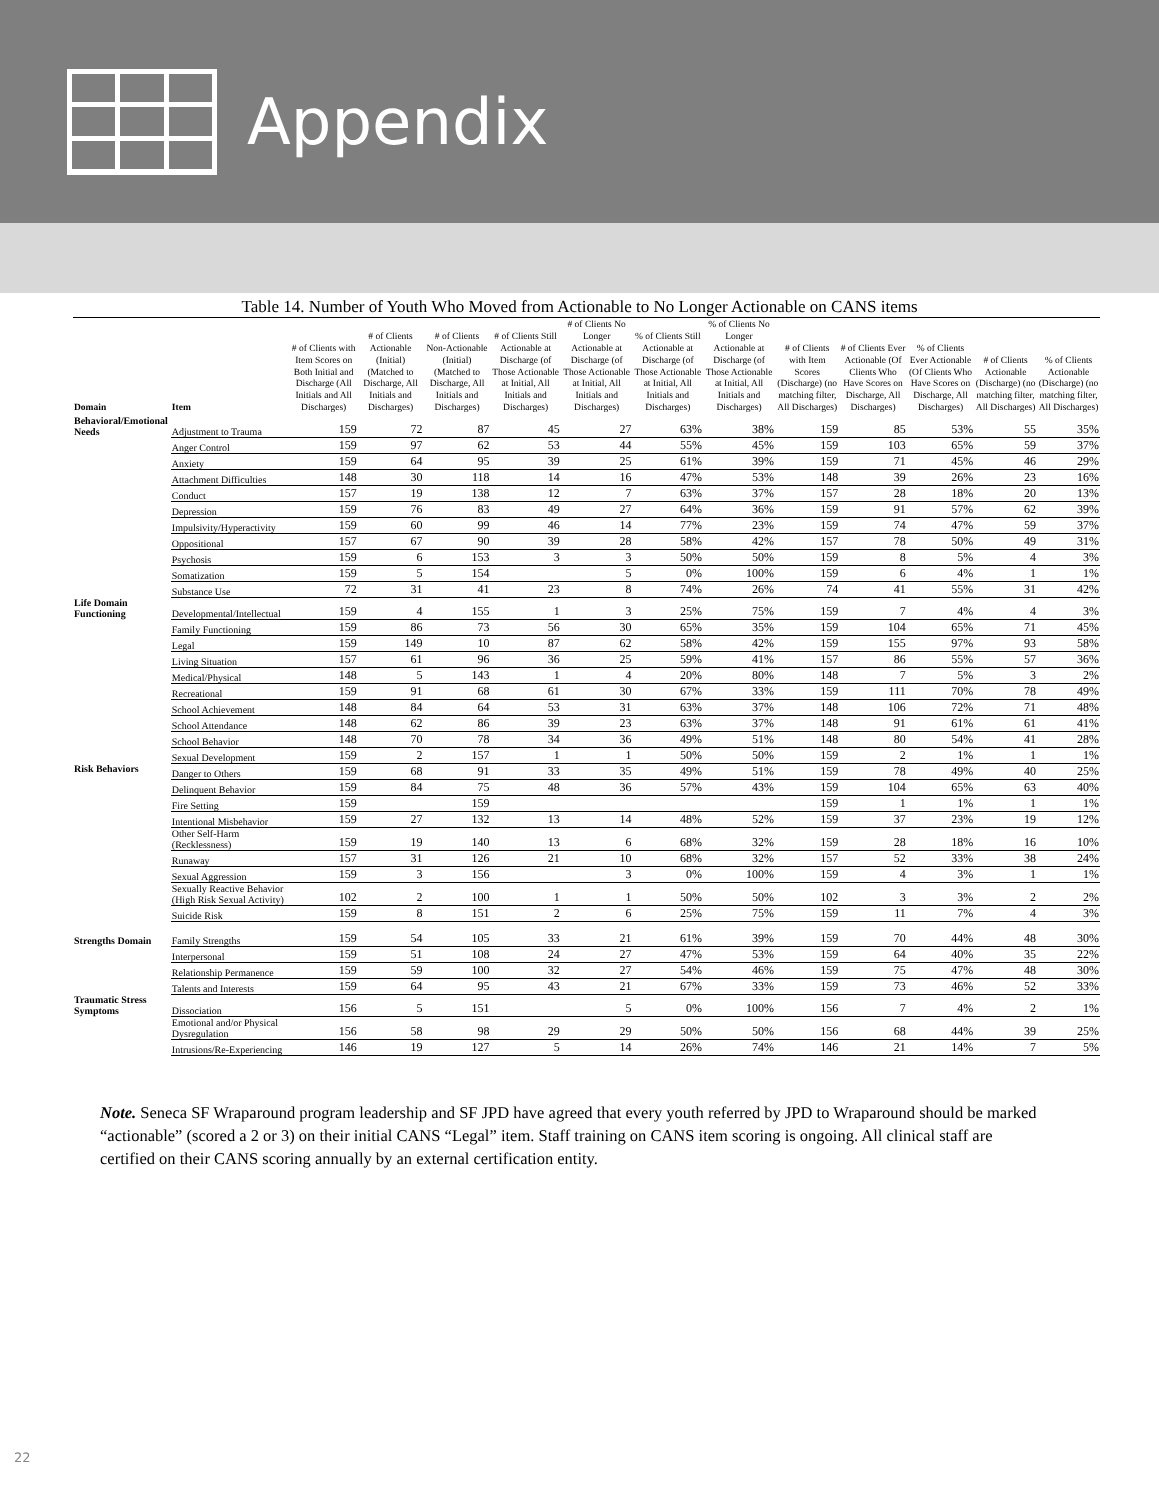Appendix
Table 14. Number of Youth Who Moved from Actionable to No Longer Actionable on CANS items
| Domain | Item | # of Clients with Item Scores on Both Initial and Discharge (All Initials and All Discharges) | # of Clients Actionable (Initial) (Matched to Discharge, All Initials and Discharges) | # of Clients Non-Actionable (Initial) (Matched to Discharge, All Initials and Discharges) | # of Clients Still Actionable at Discharge (of Those Actionable at Initial, All Initials and Discharges) | # of Clients No Longer Actionable at Discharge (of Those Actionable at Initial, All Initials and Discharges) | % of Clients Still Actionable at Discharge (of Those Actionable at Initial, All Initials and Discharges) | % of Clients No Longer Actionable at Discharge (of Those Actionable at Initial, All Initials and Discharges) | # of Clients with Item Scores (Discharge) (no matching filter, All Discharges) | # of Clients Ever Actionable (Of Clients Who Have Scores on Discharge, All Discharges) | % of Clients Ever Actionable (Of Clients Who Have Scores on Discharge, All Discharges) | # of Clients Actionable (Discharge) (no matching filter, All Discharges) | % of Clients Actionable (Discharge) (no matching filter, All Discharges) |
| --- | --- | --- | --- | --- | --- | --- | --- | --- | --- | --- | --- | --- | --- |
| Behavioral/Emotional Needs | Adjustment to Trauma | 159 | 72 | 87 | 45 | 27 | 63% | 38% | 159 | 85 | 53% | 55 | 35% |
| | Anger Control | 159 | 97 | 62 | 53 | 44 | 55% | 45% | 159 | 103 | 65% | 59 | 37% |
| | Anxiety | 159 | 64 | 95 | 39 | 25 | 61% | 39% | 159 | 71 | 45% | 46 | 29% |
| | Attachment Difficulties | 148 | 30 | 118 | 14 | 16 | 47% | 53% | 148 | 39 | 26% | 23 | 16% |
| | Conduct | 157 | 19 | 138 | 12 | 7 | 63% | 37% | 157 | 28 | 18% | 20 | 13% |
| | Depression | 159 | 76 | 83 | 49 | 27 | 64% | 36% | 159 | 91 | 57% | 62 | 39% |
| | Impulsivity/Hyperactivity | 159 | 60 | 99 | 46 | 14 | 77% | 23% | 159 | 74 | 47% | 59 | 37% |
| | Oppositional | 157 | 67 | 90 | 39 | 28 | 58% | 42% | 157 | 78 | 50% | 49 | 31% |
| | Psychosis | 159 | 6 | 153 | 3 | 3 | 50% | 50% | 159 | 8 | 5% | 4 | 3% |
| | Somatization | 159 | 5 | 154 | | 5 | 0% | 100% | 159 | 6 | 4% | 1 | 1% |
| | Substance Use | 72 | 31 | 41 | 23 | 8 | 74% | 26% | 74 | 41 | 55% | 31 | 42% |
| Life Domain Functioning | Developmental/Intellectual | 159 | 4 | 155 | 1 | 3 | 25% | 75% | 159 | 7 | 4% | 4 | 3% |
| | Family Functioning | 159 | 86 | 73 | 56 | 30 | 65% | 35% | 159 | 104 | 65% | 71 | 45% |
| | Legal | 159 | 149 | 10 | 87 | 62 | 58% | 42% | 159 | 155 | 97% | 93 | 58% |
| | Living Situation | 157 | 61 | 96 | 36 | 25 | 59% | 41% | 157 | 86 | 55% | 57 | 36% |
| | Medical/Physical | 148 | 5 | 143 | 1 | 4 | 20% | 80% | 148 | 7 | 5% | 3 | 2% |
| | Recreational | 159 | 91 | 68 | 61 | 30 | 67% | 33% | 159 | 111 | 70% | 78 | 49% |
| | School Achievement | 148 | 84 | 64 | 53 | 31 | 63% | 37% | 148 | 106 | 72% | 71 | 48% |
| | School Attendance | 148 | 62 | 86 | 39 | 23 | 63% | 37% | 148 | 91 | 61% | 61 | 41% |
| | School Behavior | 148 | 70 | 78 | 34 | 36 | 49% | 51% | 148 | 80 | 54% | 41 | 28% |
| | Sexual Development | 159 | 2 | 157 | 1 | 1 | 50% | 50% | 159 | 2 | 1% | 1 | 1% |
| Risk Behaviors | Danger to Others | 159 | 68 | 91 | 33 | 35 | 49% | 51% | 159 | 78 | 49% | 40 | 25% |
| | Delinquent Behavior | 159 | 84 | 75 | 48 | 36 | 57% | 43% | 159 | 104 | 65% | 63 | 40% |
| | Fire Setting | 159 | | 159 | | | | | 159 | 1 | 1% | 1 | 1% |
| | Intentional Misbehavior | 159 | 27 | 132 | 13 | 14 | 48% | 52% | 159 | 37 | 23% | 19 | 12% |
| | Other Self-Harm (Recklessness) | 159 | 19 | 140 | 13 | 6 | 68% | 32% | 159 | 28 | 18% | 16 | 10% |
| | Runaway | 157 | 31 | 126 | 21 | 10 | 68% | 32% | 157 | 52 | 33% | 38 | 24% |
| | Sexual Aggression | 159 | 3 | 156 | | 3 | 0% | 100% | 159 | 4 | 3% | 1 | 1% |
| | Sexually Reactive Behavior (High Risk Sexual Activity) | 102 | 2 | 100 | 1 | 1 | 50% | 50% | 102 | 3 | 3% | 2 | 2% |
| | Suicide Risk | 159 | 8 | 151 | 2 | 6 | 25% | 75% | 159 | 11 | 7% | 4 | 3% |
| Strengths Domain | Family Strengths | 159 | 54 | 105 | 33 | 21 | 61% | 39% | 159 | 70 | 44% | 48 | 30% |
| | Interpersonal | 159 | 51 | 108 | 24 | 27 | 47% | 53% | 159 | 64 | 40% | 35 | 22% |
| | Relationship Permanence | 159 | 59 | 100 | 32 | 27 | 54% | 46% | 159 | 75 | 47% | 48 | 30% |
| | Talents and Interests | 159 | 64 | 95 | 43 | 21 | 67% | 33% | 159 | 73 | 46% | 52 | 33% |
| Traumatic Stress Symptoms | Dissociation | 156 | 5 | 151 | | 5 | 0% | 100% | 156 | 7 | 4% | 2 | 1% |
| | Emotional and/or Physical Dysregulation | 156 | 58 | 98 | 29 | 29 | 50% | 50% | 156 | 68 | 44% | 39 | 25% |
| | Intrusions/Re-Experiencing | 146 | 19 | 127 | 5 | 14 | 26% | 74% | 146 | 21 | 14% | 7 | 5% |
Note. Seneca SF Wraparound program leadership and SF JPD have agreed that every youth referred by JPD to Wraparound should be marked “actionable” (scored a 2 or 3) on their initial CANS “Legal” item. Staff training on CANS item scoring is ongoing. All clinical staff are certified on their CANS scoring annually by an external certification entity.
22